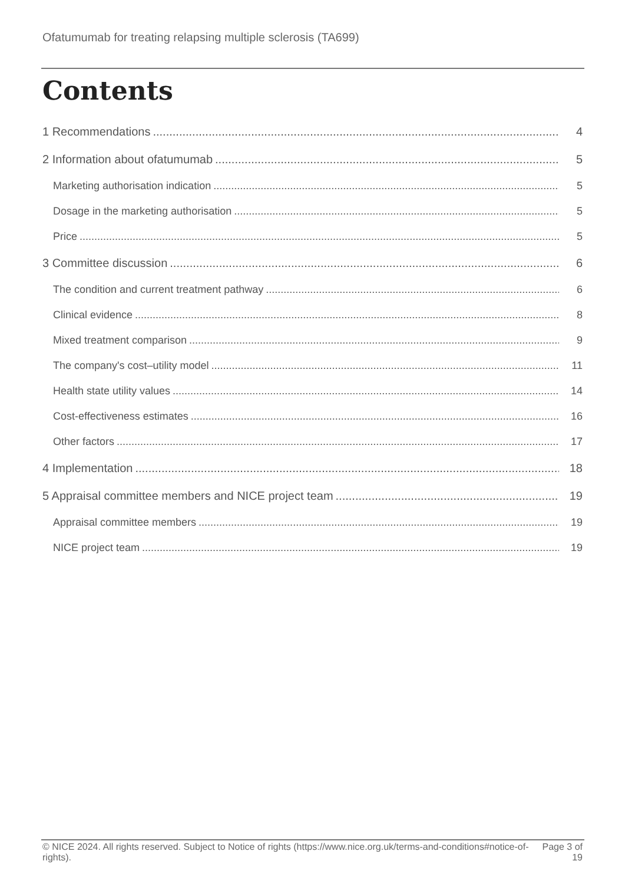Ofatumumab for treating relapsing multiple sclerosis (TA699)
Contents
1 Recommendations 4
2 Information about ofatumumab 5
Marketing authorisation indication 5
Dosage in the marketing authorisation 5
Price 5
3 Committee discussion 6
The condition and current treatment pathway 6
Clinical evidence 8
Mixed treatment comparison 9
The company's cost–utility model 11
Health state utility values 14
Cost-effectiveness estimates 16
Other factors 17
4 Implementation 18
5 Appraisal committee members and NICE project team 19
Appraisal committee members 19
NICE project team 19
© NICE 2024. All rights reserved. Subject to Notice of rights (https://www.nice.org.uk/terms-and-conditions#notice-of-rights).
Page 3 of 19